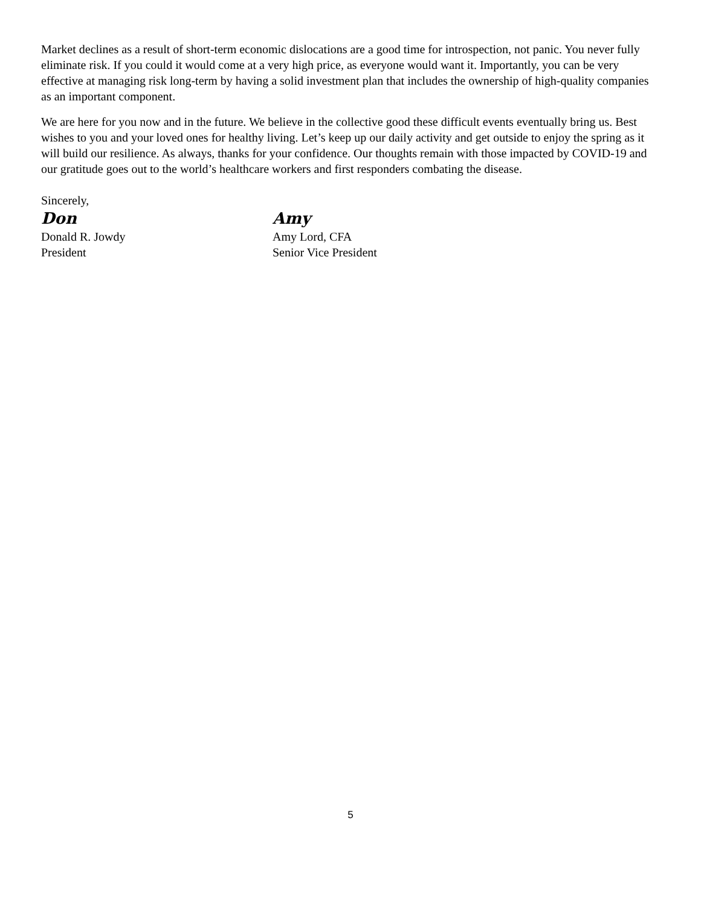Market declines as a result of short-term economic dislocations are a good time for introspection, not panic. You never fully eliminate risk. If you could it would come at a very high price, as everyone would want it. Importantly, you can be very effective at managing risk long-term by having a solid investment plan that includes the ownership of high-quality companies as an important component.
We are here for you now and in the future. We believe in the collective good these difficult events eventually bring us. Best wishes to you and your loved ones for healthy living. Let’s keep up our daily activity and get outside to enjoy the spring as it will build our resilience. As always, thanks for your confidence. Our thoughts remain with those impacted by COVID-19 and our gratitude goes out to the world’s healthcare workers and first responders combating the disease.
Sincerely,
Don
Donald R. Jowdy
President
Amy
Amy Lord, CFA
Senior Vice President
5